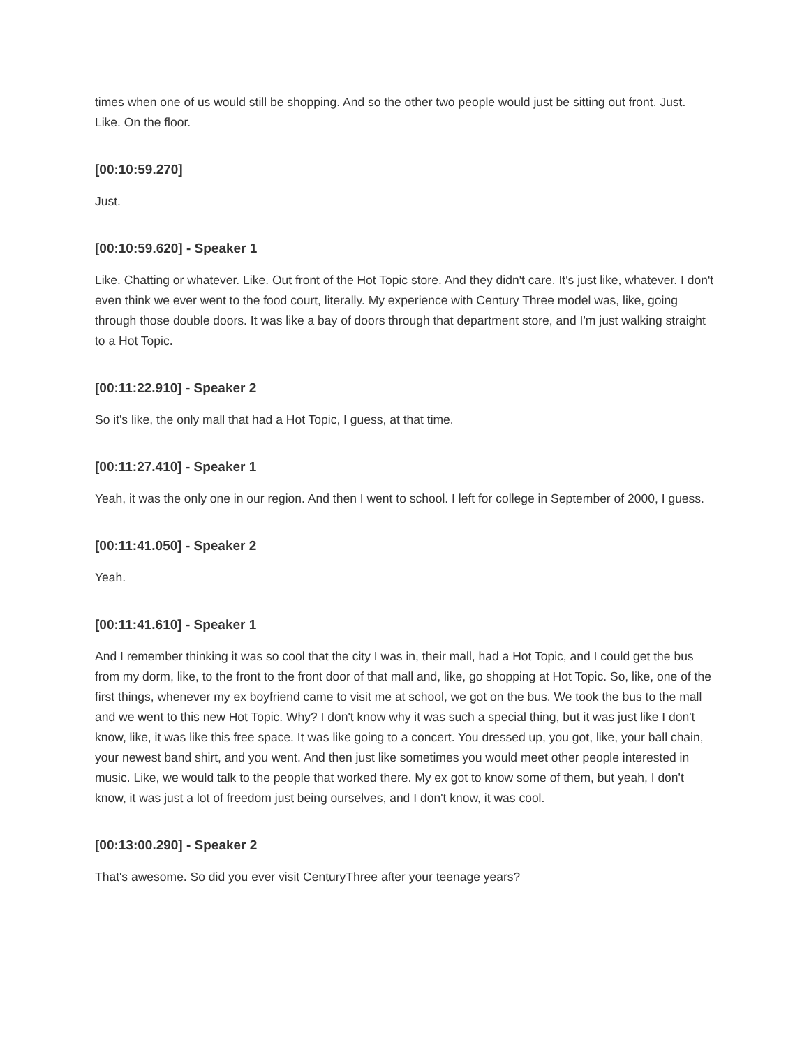times when one of us would still be shopping. And so the other two people would just be sitting out front. Just. Like. On the floor.
[00:10:59.270]
Just.
[00:10:59.620] - Speaker 1
Like. Chatting or whatever. Like. Out front of the Hot Topic store. And they didn't care. It's just like, whatever. I don't even think we ever went to the food court, literally. My experience with Century Three model was, like, going through those double doors. It was like a bay of doors through that department store, and I'm just walking straight to a Hot Topic.
[00:11:22.910] - Speaker 2
So it's like, the only mall that had a Hot Topic, I guess, at that time.
[00:11:27.410] - Speaker 1
Yeah, it was the only one in our region. And then I went to school. I left for college in September of 2000, I guess.
[00:11:41.050] - Speaker 2
Yeah.
[00:11:41.610] - Speaker 1
And I remember thinking it was so cool that the city I was in, their mall, had a Hot Topic, and I could get the bus from my dorm, like, to the front to the front door of that mall and, like, go shopping at Hot Topic. So, like, one of the first things, whenever my ex boyfriend came to visit me at school, we got on the bus. We took the bus to the mall and we went to this new Hot Topic. Why? I don't know why it was such a special thing, but it was just like I don't know, like, it was like this free space. It was like going to a concert. You dressed up, you got, like, your ball chain, your newest band shirt, and you went. And then just like sometimes you would meet other people interested in music. Like, we would talk to the people that worked there. My ex got to know some of them, but yeah, I don't know, it was just a lot of freedom just being ourselves, and I don't know, it was cool.
[00:13:00.290] - Speaker 2
That's awesome. So did you ever visit CenturyThree after your teenage years?